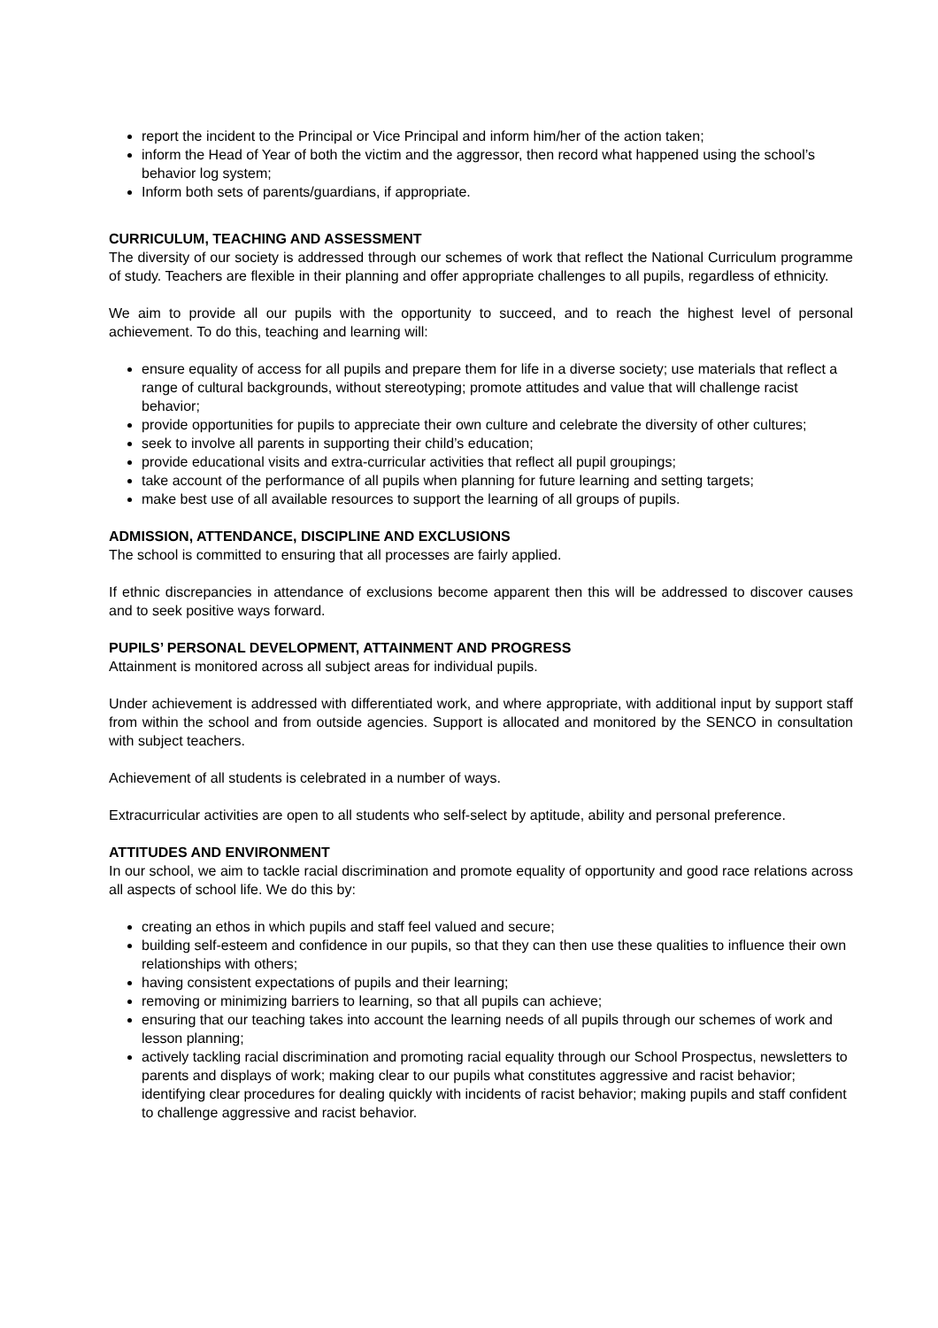report the incident to the Principal or Vice Principal and inform him/her of the action taken;
inform the Head of Year of both the victim and the aggressor, then record what happened using the school’s behavior log system;
Inform both sets of parents/guardians, if appropriate.
CURRICULUM, TEACHING AND ASSESSMENT
The diversity of our society is addressed through our schemes of work that reflect the National Curriculum programme of study. Teachers are flexible in their planning and offer appropriate challenges to all pupils, regardless of ethnicity.
We aim to provide all our pupils with the opportunity to succeed, and to reach the highest level of personal achievement. To do this, teaching and learning will:
ensure equality of access for all pupils and prepare them for life in a diverse society; use materials that reflect a range of cultural backgrounds, without stereotyping; promote attitudes and value that will challenge racist behavior;
provide opportunities for pupils to appreciate their own culture and celebrate the diversity of other cultures;
seek to involve all parents in supporting their child’s education;
provide educational visits and extra-curricular activities that reflect all pupil groupings;
take account of the performance of all pupils when planning for future learning and setting targets;
make best use of all available resources to support the learning of all groups of pupils.
ADMISSION, ATTENDANCE, DISCIPLINE AND EXCLUSIONS
The school is committed to ensuring that all processes are fairly applied.
If ethnic discrepancies in attendance of exclusions become apparent then this will be addressed to discover causes and to seek positive ways forward.
PUPILS’ PERSONAL DEVELOPMENT, ATTAINMENT AND PROGRESS
Attainment is monitored across all subject areas for individual pupils.
Under achievement is addressed with differentiated work, and where appropriate, with additional input by support staff from within the school and from outside agencies. Support is allocated and monitored by the SENCO in consultation with subject teachers.
Achievement of all students is celebrated in a number of ways.
Extracurricular activities are open to all students who self-select by aptitude, ability and personal preference.
ATTITUDES AND ENVIRONMENT
In our school, we aim to tackle racial discrimination and promote equality of opportunity and good race relations across all aspects of school life. We do this by:
creating an ethos in which pupils and staff feel valued and secure;
building self-esteem and confidence in our pupils, so that they can then use these qualities to influence their own relationships with others;
having consistent expectations of pupils and their learning;
removing or minimizing barriers to learning, so that all pupils can achieve;
ensuring that our teaching takes into account the learning needs of all pupils through our schemes of work and lesson planning;
actively tackling racial discrimination and promoting racial equality through our School Prospectus, newsletters to parents and displays of work; making clear to our pupils what constitutes aggressive and racist behavior; identifying clear procedures for dealing quickly with incidents of racist behavior; making pupils and staff confident to challenge aggressive and racist behavior.